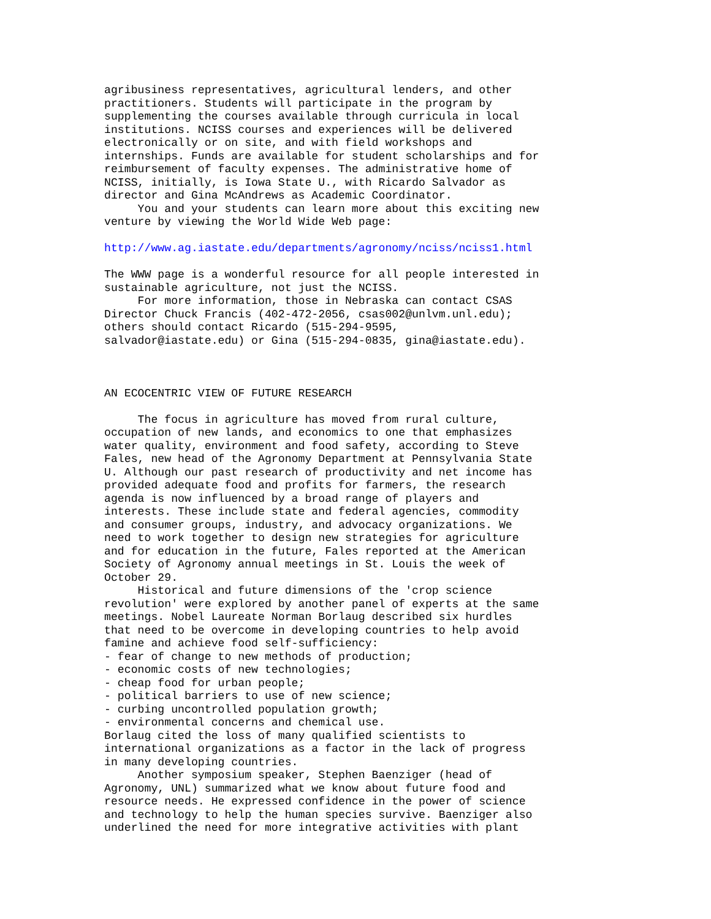agribusiness representatives, agricultural lenders, and other practitioners. Students will participate in the program by supplementing the courses available through curricula in local institutions. NCISS courses and experiences will be delivered electronically or on site, and with field workshops and internships. Funds are available for student scholarships and for reimbursement of faculty expenses. The administrative home of NCISS, initially, is Iowa State U., with Ricardo Salvador as director and Gina McAndrews as Academic Coordinator. You and your students can learn more about this exciting new venture by viewing the World Wide Web page: http://www.ag.iastate.edu/departments/agronomy/nciss/nciss1.html The WWW page is a wonderful resource for all people interested in sustainable agriculture, not just the NCISS. For more information, those in Nebraska can contact CSAS Director Chuck Francis (402-472-2056, csas002@unlvm.unl.edu); others should contact Ricardo (515-294-9595, salvador@iastate.edu) or Gina (515-294-0835, gina@iastate.edu). AN ECOCENTRIC VIEW OF FUTURE RESEARCH The focus in agriculture has moved from rural culture, occupation of new lands, and economics to one that emphasizes water quality, environment and food safety, according to Steve Fales, new head of the Agronomy Department at Pennsylvania State U. Although our past research of productivity and net income has provided adequate food and profits for farmers, the research agenda is now influenced by a broad range of players and interests. These include state and federal agencies, commodity and consumer groups, industry, and advocacy organizations. We need to work together to design new strategies for agriculture and for education in the future, Fales reported at the American Society of Agronomy annual meetings in St. Louis the week of October 29. Historical and future dimensions of the 'crop science revolution' were explored by another panel of experts at the same meetings. Nobel Laureate Norman Borlaug described six hurdles that need to be overcome in developing countries to help avoid famine and achieve food self-sufficiency: - fear of change to new methods of production; - economic costs of new technologies; - cheap food for urban people; - political barriers to use of new science; - curbing uncontrolled population growth; - environmental concerns and chemical use. Borlaug cited the loss of many qualified scientists to international organizations as a factor in the lack of progress in many developing countries. Another symposium speaker, Stephen Baenziger (head of Agronomy, UNL) summarized what we know about future food and resource needs. He expressed confidence in the power of science and technology to help the human species survive. Baenziger also underlined the need for more integrative activities with plant